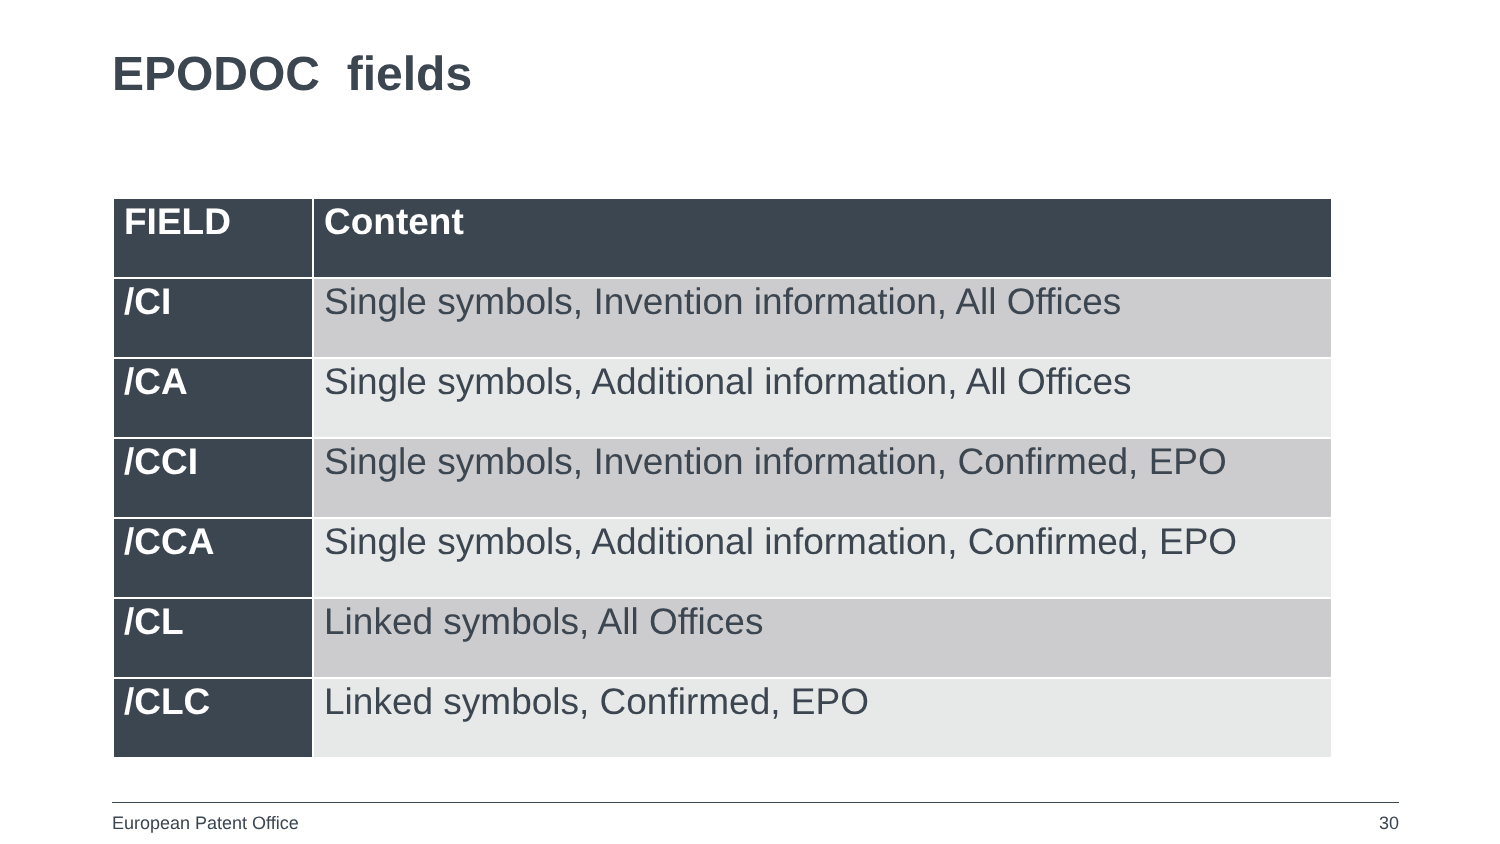EPODOC fields
| FIELD | Content |
| --- | --- |
| /CI | Single symbols, Invention information, All Offices |
| /CA | Single symbols, Additional information, All Offices |
| /CCI | Single symbols, Invention information, Confirmed, EPO |
| /CCA | Single symbols, Additional information, Confirmed, EPO |
| /CL | Linked symbols, All Offices |
| /CLC | Linked symbols, Confirmed, EPO |
European Patent Office 30